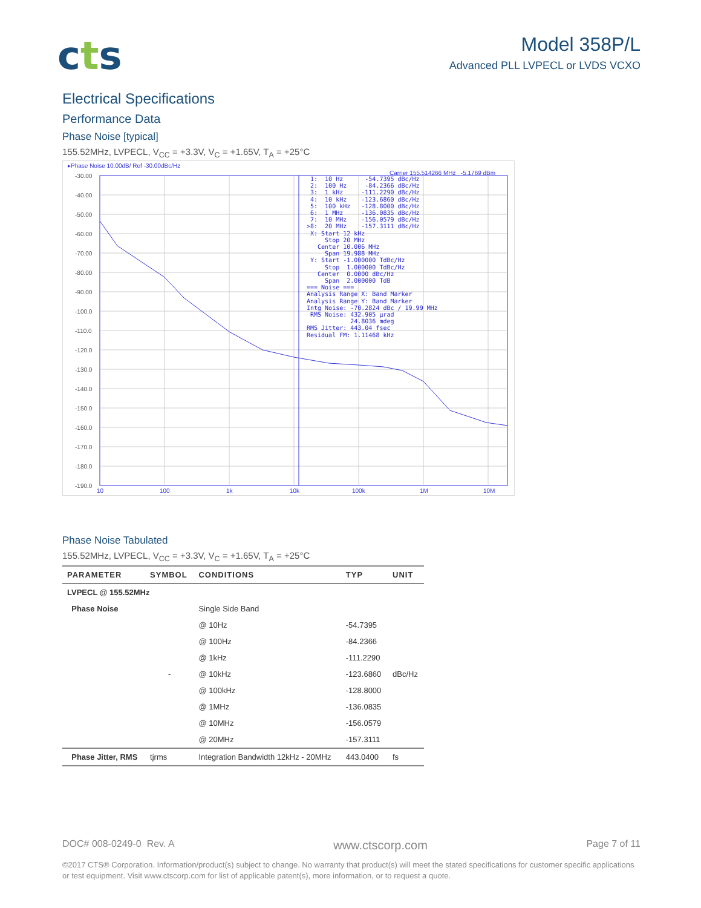cts
Model 358P/L
Advanced PLL LVPECL or LVDS VCXO
Electrical Specifications
Performance Data
Phase Noise [typical]
155.52MHz, LVPECL, V<sub>CC</sub> = +3.3V, V<sub>C</sub> = +1.65V, T<sub>A</sub> = +25°C
-30.00
-40.00
-50.00
-60.00
-70.00
-80.00
-90.00
-100.0
-110.0
-120.0
-130.0
-140.0
-150.0
-160.0
-170.0
-180.0
-190.0
10
100
1k
10k
100k
1M
10M
▸Phase Noise 10.00dB/ Ref -30.00dBc/Hz
Carrier 155.514266 MHz -5.1769 dBm
1: 10 Hz -54.7395 dBc/Hz 2: 100 Hz -84.2366 dBc/Hz 3: 1 kHz -111.2290 dBc/Hz 4: 10 kHz -123.6860 dBc/Hz 5: 100 kHz -128.8000 dBc/Hz 6: 1 MHz -136.0835 dBc/Hz 7: 10 MHz -156.0579 dBc/Hz >8: 20 MHz -157.3111 dBc/Hz X: Start 12 kHz Stop 20 MHz Center 10.006 MHz Span 19.988 MHz Y: Start -1.000000 TdBc/Hz Stop 1.000000 TdBc/Hz Center 0.0000 dBc/Hz Span 2.000000 TdB === Noise === Analysis Range X: Band Marker Analysis Range Y: Band Marker Intg Noise: -70.2824 dBc / 19.99 MHz RMS Noise: 432.905 µrad 24.8036 mdeg RMS Jitter: 443.04 fsec Residual FM: 1.11468 kHz
Phase Noise Tabulated
155.52MHz, LVPECL, V<sub>CC</sub> = +3.3V, V<sub>C</sub> = +1.65V, T<sub>A</sub> = +25°C
| PARAMETER | SYMBOL | CONDITIONS | TYP | UNIT |
| --- | --- | --- | --- | --- |
| LVPECL @ 155.52MHz | | | | |
| Phase Noise | | Single Side Band | | |
| | | @ 10Hz | -54.7395 | |
| | | @ 100Hz | -84.2366 | |
| | | @ 1kHz | -111.2290 | |
| | - | @ 10kHz | -123.6860 | dBc/Hz |
| | | @ 100kHz | -128.8000 | |
| | | @ 1MHz | -136.0835 | |
| | | @ 10MHz | -156.0579 | |
| | | @ 20MHz | -157.3111 | |
| Phase Jitter, RMS | tjrms | Integration Bandwidth 12kHz - 20MHz | 443.0400 | fs |
DOC# 008-0249-0 Rev. A www.ctscorp.com Page 7 of 11
©2017 CTS® Corporation. Information/product(s) subject to change. No warranty that product(s) will meet the stated specifications for customer specific applications or test equipment. Visit www.ctscorp.com for list of applicable patent(s), more information, or to request a quote.